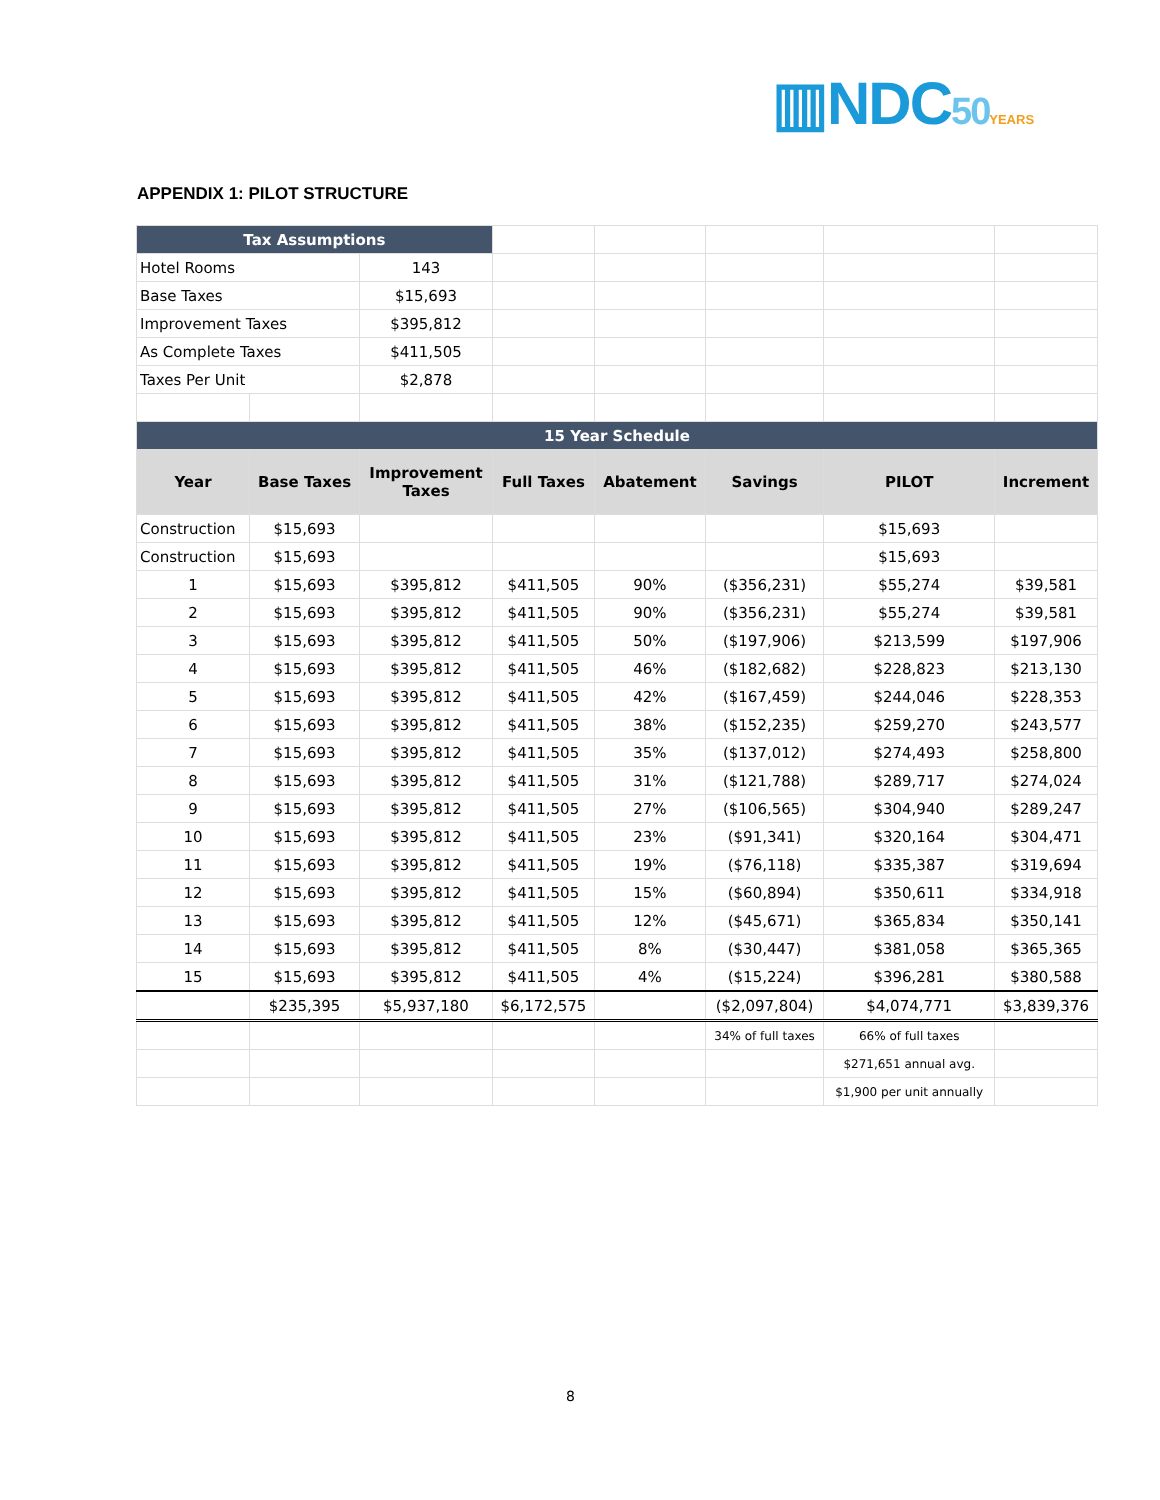▥NDC50 YEARS
APPENDIX 1: PILOT STRUCTURE
| Tax Assumptions | | | | | | | |
| Hotel Rooms | | 143 | | | | | |
| Base Taxes | | $15,693 | | | | | |
| Improvement Taxes | | $395,812 | | | | | |
| As Complete Taxes | | $411,505 | | | | | |
| Taxes Per Unit | | $2,878 | | | | | |
| 15 Year Schedule | | | | | | | |
| Year | Base Taxes | Improvement Taxes | Full Taxes | Abatement | Savings | PILOT | Increment |
| Construction | $15,693 | | | | | $15,693 | |
| Construction | $15,693 | | | | | $15,693 | |
| 1 | $15,693 | $395,812 | $411,505 | 90% | ($356,231) | $55,274 | $39,581 |
| 2 | $15,693 | $395,812 | $411,505 | 90% | ($356,231) | $55,274 | $39,581 |
| 3 | $15,693 | $395,812 | $411,505 | 50% | ($197,906) | $213,599 | $197,906 |
| 4 | $15,693 | $395,812 | $411,505 | 46% | ($182,682) | $228,823 | $213,130 |
| 5 | $15,693 | $395,812 | $411,505 | 42% | ($167,459) | $244,046 | $228,353 |
| 6 | $15,693 | $395,812 | $411,505 | 38% | ($152,235) | $259,270 | $243,577 |
| 7 | $15,693 | $395,812 | $411,505 | 35% | ($137,012) | $274,493 | $258,800 |
| 8 | $15,693 | $395,812 | $411,505 | 31% | ($121,788) | $289,717 | $274,024 |
| 9 | $15,693 | $395,812 | $411,505 | 27% | ($106,565) | $304,940 | $289,247 |
| 10 | $15,693 | $395,812 | $411,505 | 23% | ($91,341) | $320,164 | $304,471 |
| 11 | $15,693 | $395,812 | $411,505 | 19% | ($76,118) | $335,387 | $319,694 |
| 12 | $15,693 | $395,812 | $411,505 | 15% | ($60,894) | $350,611 | $334,918 |
| 13 | $15,693 | $395,812 | $411,505 | 12% | ($45,671) | $365,834 | $350,141 |
| 14 | $15,693 | $395,812 | $411,505 | 8% | ($30,447) | $381,058 | $365,365 |
| 15 | $15,693 | $395,812 | $411,505 | 4% | ($15,224) | $396,281 | $380,588 |
| | $235,395 | $5,937,180 | $6,172,575 | | ($2,097,804) | $4,074,771 | $3,839,376 |
| | | | | | 34% of full taxes | 66% of full taxes | |
| | | | | | | $271,651 annual avg. | |
| | | | | | | $1,900 per unit annually | |
8